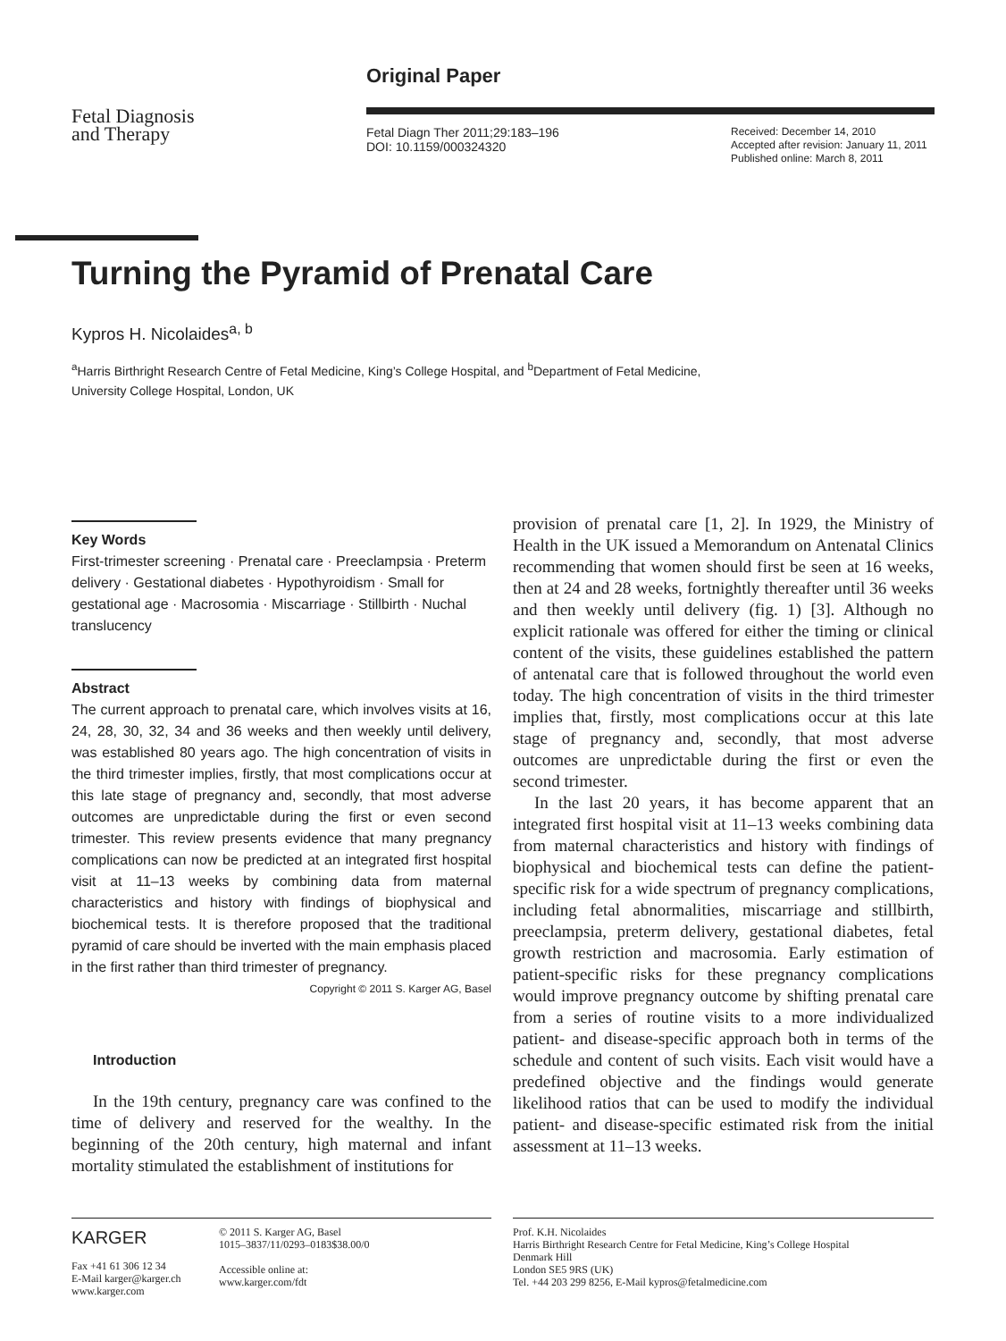Fetal Diagnosis
and Therapy
Original Paper
Fetal Diagn Ther 2011;29:183–196
DOI: 10.1159/000324320
Received: December 14, 2010
Accepted after revision: January 11, 2011
Published online: March 8, 2011
Turning the Pyramid of Prenatal Care
Kypros H. Nicolaides<sup>a, b</sup>
<sup>a</sup> Harris Birthright Research Centre of Fetal Medicine, King’s College Hospital, and <sup>b</sup>Department of Fetal Medicine,
University College Hospital, London, UK
Key Words
First-trimester screening · Prenatal care · Preeclampsia · Preterm delivery · Gestational diabetes · Hypothyroidism · Small for gestational age · Macrosomia · Miscarriage · Stillbirth · Nuchal translucency
Abstract
The current approach to prenatal care, which involves visits at 16, 24, 28, 30, 32, 34 and 36 weeks and then weekly until delivery, was established 80 years ago. The high concentration of visits in the third trimester implies, firstly, that most complications occur at this late stage of pregnancy and, secondly, that most adverse outcomes are unpredictable during the first or even second trimester. This review presents evidence that many pregnancy complications can now be predicted at an integrated first hospital visit at 11–13 weeks by combining data from maternal characteristics and history with findings of biophysical and biochemical tests. It is therefore proposed that the traditional pyramid of care should be inverted with the main emphasis placed in the first rather than third trimester of pregnancy.
Copyright © 2011 S. Karger AG, Basel
Introduction
In the 19th century, pregnancy care was confined to the time of delivery and reserved for the wealthy. In the beginning of the 20th century, high maternal and infant mortality stimulated the establishment of institutions for
provision of prenatal care [1, 2]. In 1929, the Ministry of Health in the UK issued a Memorandum on Antenatal Clinics recommending that women should first be seen at 16 weeks, then at 24 and 28 weeks, fortnightly thereafter until 36 weeks and then weekly until delivery (fig. 1) [3]. Although no explicit rationale was offered for either the timing or clinical content of the visits, these guidelines established the pattern of antenatal care that is followed throughout the world even today. The high concentration of visits in the third trimester implies that, firstly, most complications occur at this late stage of pregnancy and, secondly, that most adverse outcomes are unpredictable during the first or even the second trimester.
In the last 20 years, it has become apparent that an integrated first hospital visit at 11–13 weeks combining data from maternal characteristics and history with findings of biophysical and biochemical tests can define the patient-specific risk for a wide spectrum of pregnancy complications, including fetal abnormalities, miscarriage and stillbirth, preeclampsia, preterm delivery, gestational diabetes, fetal growth restriction and macrosomia. Early estimation of patient-specific risks for these pregnancy complications would improve pregnancy outcome by shifting prenatal care from a series of routine visits to a more individualized patient- and disease-specific approach both in terms of the schedule and content of such visits. Each visit would have a predefined objective and the findings would generate likelihood ratios that can be used to modify the individual patient- and disease-specific estimated risk from the initial assessment at 11–13 weeks.
KARGER
Fax +41 61 306 12 34
E-Mail karger@karger.ch
www.karger.com
© 2011 S. Karger AG, Basel
1015–3837/11/0293–0183$38.00/0
Accessible online at:
www.karger.com/fdt
Prof. K.H. Nicolaides
Harris Birthright Research Centre for Fetal Medicine, King’s College Hospital
Denmark Hill
London SE5 9RS (UK)
Tel. +44 203 299 8256, E-Mail kypros@fetalmedicine.com